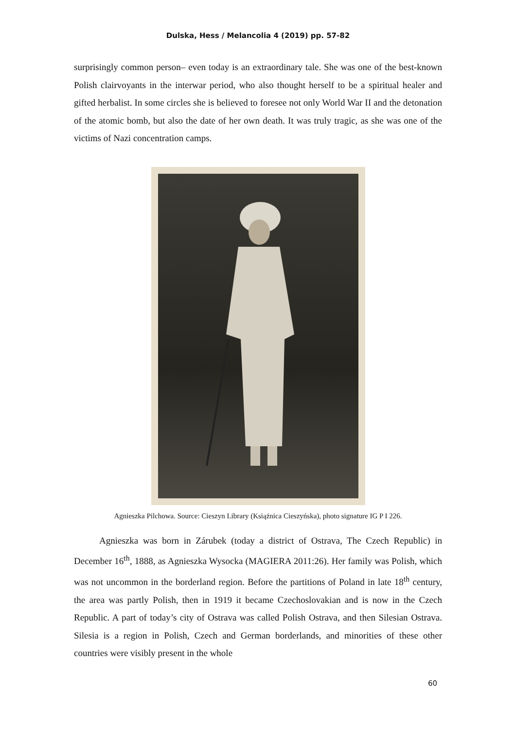Dulska, Hess / Melancolia 4 (2019) pp. 57-82
surprisingly common person– even today is an extraordinary tale. She was one of the best-known Polish clairvoyants in the interwar period, who also thought herself to be a spiritual healer and gifted herbalist. In some circles she is believed to foresee not only World War II and the detonation of the atomic bomb, but also the date of her own death. It was truly tragic, as she was one of the victims of Nazi concentration camps.
Agnieszka Pilchowa. Source: Cieszyn Library (Książnica Cieszyńska), photo signature IG P I 226.
Agnieszka was born in Zárubek (today a district of Ostrava, The Czech Republic) in December 16<sup>th</sup>, 1888, as Agnieszka Wysocka (MAGIERA 2011:26). Her family was Polish, which was not uncommon in the borderland region. Before the partitions of Poland in late 18<sup>th</sup> century, the area was partly Polish, then in 1919 it became Czechoslovakian and is now in the Czech Republic. A part of today’s city of Ostrava was called Polish Ostrava, and then Silesian Ostrava. Silesia is a region in Polish, Czech and German borderlands, and minorities of these other countries were visibly present in the whole
60